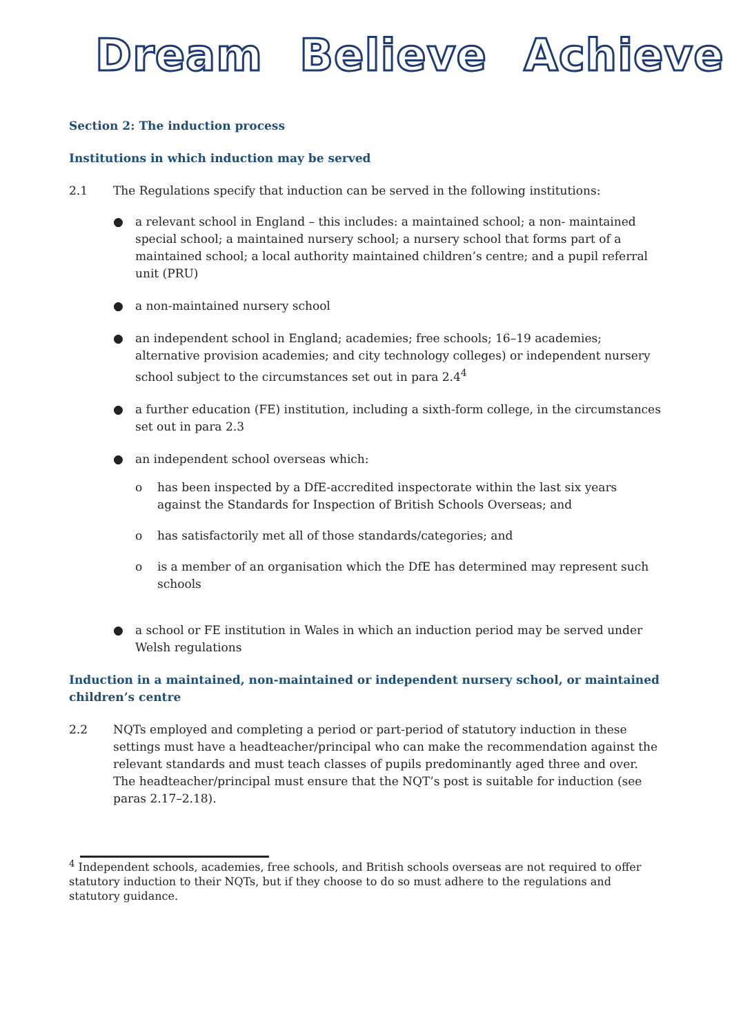Dream Believe Achieve
Section 2: The induction process
Institutions in which induction may be served
2.1 The Regulations specify that induction can be served in the following institutions:
● a relevant school in England – this includes: a maintained school; a non- maintained special school; a maintained nursery school; a nursery school that forms part of a maintained school; a local authority maintained children’s centre; and a pupil referral unit (PRU)
● a non-maintained nursery school
● an independent school in England; academies; free schools; 16–19 academies; alternative provision academies; and city technology colleges) or independent nursery school subject to the circumstances set out in para 2.4<sup>4</sup>
● a further education (FE) institution, including a sixth-form college, in the circumstances set out in para 2.3
● an independent school overseas which:
o has been inspected by a DfE-accredited inspectorate within the last six years against the Standards for Inspection of British Schools Overseas; and
o has satisfactorily met all of those standards/categories; and
o is a member of an organisation which the DfE has determined may represent such schools
● a school or FE institution in Wales in which an induction period may be served under Welsh regulations
Induction in a maintained, non-maintained or independent nursery school, or maintained children’s centre
2.2 NQTs employed and completing a period or part-period of statutory induction in these settings must have a headteacher/principal who can make the recommendation against the relevant standards and must teach classes of pupils predominantly aged three and over. The headteacher/principal must ensure that the NQT’s post is suitable for induction (see paras 2.17–2.18).
<sup>4</sup> Independent schools, academies, free schools, and British schools overseas are not required to offer statutory induction to their NQTs, but if they choose to do so must adhere to the regulations and statutory guidance.